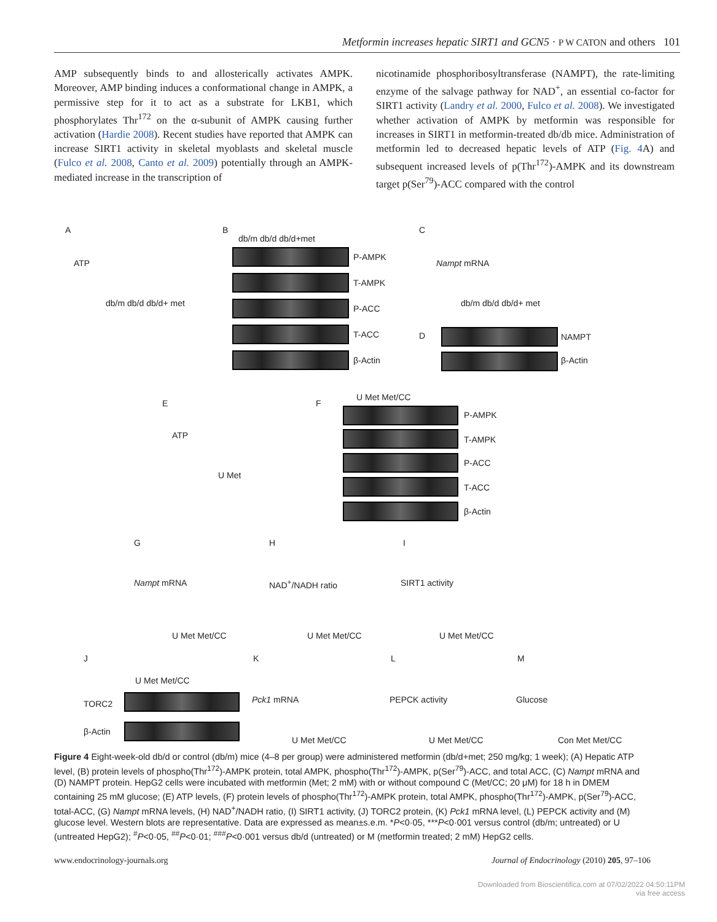Metformin increases hepatic SIRT1 and GCN5 · P W CATON and others 101
AMP subsequently binds to and allosterically activates AMPK. Moreover, AMP binding induces a conformational change in AMPK, a permissive step for it to act as a substrate for LKB1, which phosphorylates Thr<sup>172</sup> on the α-subunit of AMPK causing further activation (Hardie 2008). Recent studies have reported that AMPK can increase SIRT1 activity in skeletal myoblasts and skeletal muscle (Fulco et al. 2008, Canto et al. 2009) potentially through an AMPK-mediated increase in the transcription of
nicotinamide phosphoribosyltransferase (NAMPT), the rate-limiting enzyme of the salvage pathway for NAD<sup>+</sup>, an essential co-factor for SIRT1 activity (Landry et al. 2000, Fulco et al. 2008). We investigated whether activation of AMPK by metformin was responsible for increases in SIRT1 in metformin-treated db/db mice. Administration of metformin led to decreased hepatic levels of ATP (Fig. 4 A) and subsequent increased levels of p(Thr<sup>172</sup>)-AMPK and its downstream target p(Ser<sup>79</sup>)-ACC compared with the control
A
ATP
db/m db/d db/d+ met
B
db/m db/d db/d+met
P-AMPK
T-AMPK
P-ACC
T-ACC
β-Actin
C
Nampt mRNA
db/m db/d db/d+ met
D NAMPT
β-Actin
E
ATP
U Met
F
U Met Met/CC
P-AMPK
T-AMPK
P-ACC
T-ACC
β-Actin
G
Nampt mRNA
U Met Met/CC
H
NAD<sup>+</sup>/NADH ratio
U Met Met/CC
I
SIRT1 activity
U Met Met/CC
J
U Met Met/CC
TORC2
β-Actin
K
Pck1 mRNA
U Met Met/CC
L
PEPCK activity
U Met Met/CC
M
Glucose
Con Met Met/CC
Figure 4 Eight-week-old db/d or control (db/m) mice (4–8 per group) were administered metformin (db/d+met; 250 mg/kg; 1 week); (A) Hepatic ATP level, (B) protein levels of phospho(Thr<sup>172</sup>)-AMPK protein, total AMPK, phospho(Thr<sup>172</sup>)-AMPK, p(Ser<sup>79</sup>)-ACC, and total ACC, (C) Nampt mRNA and (D) NAMPT protein. HepG2 cells were incubated with metformin (Met; 2 mM) with or without compound C (Met/CC; 20 μM) for 18 h in DMEM containing 25 mM glucose; (E) ATP levels, (F) protein levels of phospho(Thr<sup>172</sup>)-AMPK protein, total AMPK, phospho(Thr<sup>172</sup>)-AMPK, p(Ser<sup>79</sup>)-ACC, total-ACC, (G) Nampt mRNA levels, (H) NAD<sup>+</sup>/NADH ratio, (I) SIRT1 activity, (J) TORC2 protein, (K) Pck1 mRNA level, (L) PEPCK activity and (M) glucose level. Western blots are representative. Data are expressed as mean±s.e.m. *P<0·05, ***P<0·001 versus control (db/m; untreated) or U (untreated HepG2); <sup>#</sup>P<0·05, <sup>##</sup>P<0·01; <sup>###</sup>P<0·001 versus db/d (untreated) or M (metformin treated; 2 mM) HepG2 cells.
www.endocrinology-journals.org Journal of Endocrinology (2010) 205, 97–106
Downloaded from Bioscientifica.com at 07/02/2022 04:50:11PM
via free access